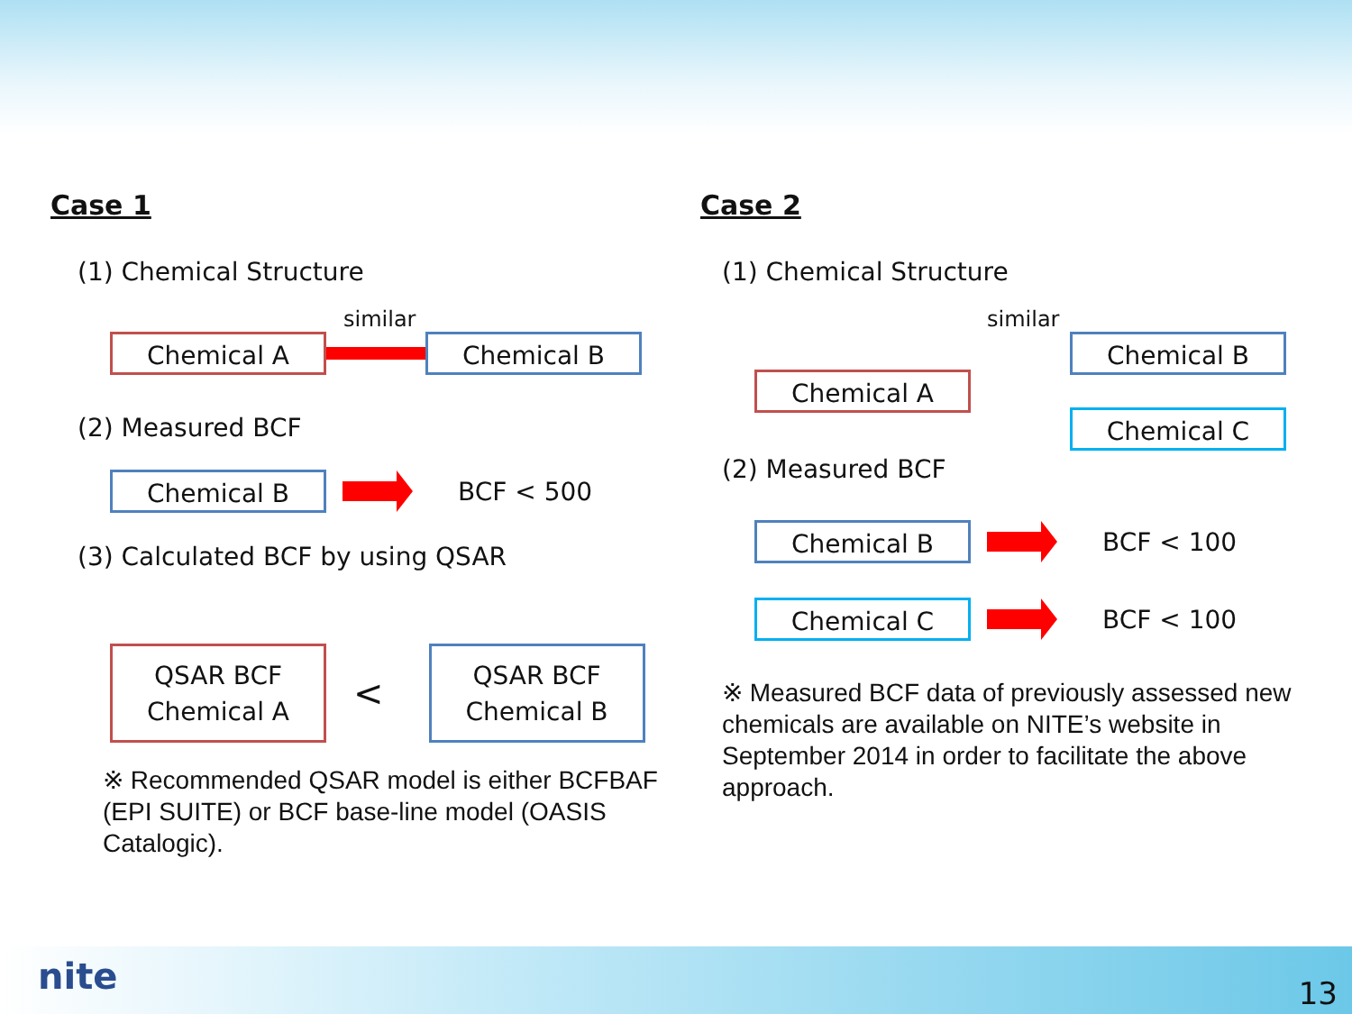Case 1
(1) Chemical Structure
similar
Chemical A Chemical B
(2) Measured BCF
Chemical B BCF < 500
(3) Calculated BCF by using QSAR
QSAR BCF
Chemical A < QSAR BCF
Chemical B
※ Recommended QSAR model is either BCFBAF (EPI SUITE) or BCF base-line model (OASIS Catalogic).
Case 2
(1) Chemical Structure
similar
Chemical A
Chemical B
Chemical C
(2) Measured BCF
Chemical B BCF < 100
Chemical C BCF < 100
※ Measured BCF data of previously assessed new chemicals are available on NITE’s website in September 2014 in order to facilitate the above approach.
nite 13